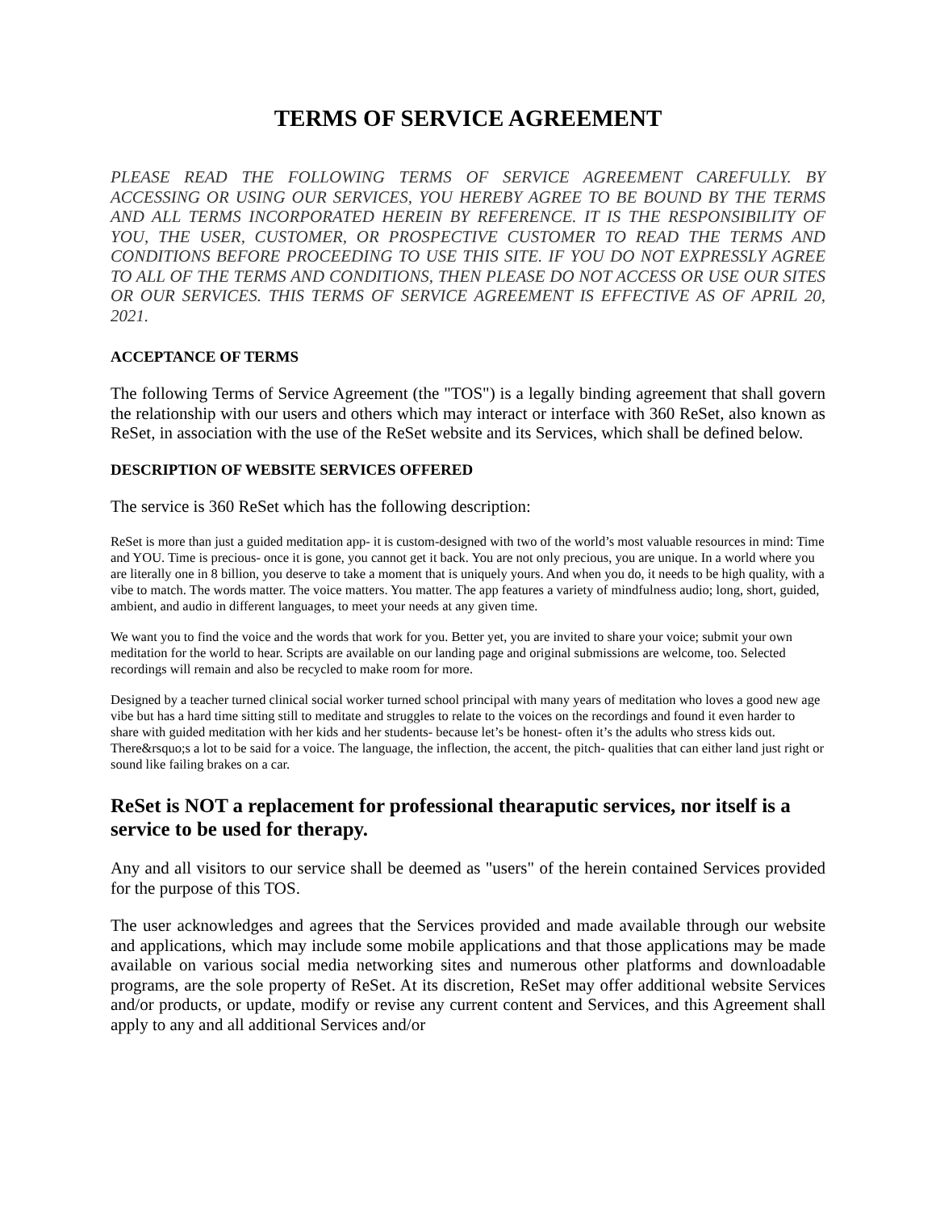TERMS OF SERVICE AGREEMENT
PLEASE READ THE FOLLOWING TERMS OF SERVICE AGREEMENT CAREFULLY. BY ACCESSING OR USING OUR SERVICES, YOU HEREBY AGREE TO BE BOUND BY THE TERMS AND ALL TERMS INCORPORATED HEREIN BY REFERENCE. IT IS THE RESPONSIBILITY OF YOU, THE USER, CUSTOMER, OR PROSPECTIVE CUSTOMER TO READ THE TERMS AND CONDITIONS BEFORE PROCEEDING TO USE THIS SITE. IF YOU DO NOT EXPRESSLY AGREE TO ALL OF THE TERMS AND CONDITIONS, THEN PLEASE DO NOT ACCESS OR USE OUR SITES OR OUR SERVICES. THIS TERMS OF SERVICE AGREEMENT IS EFFECTIVE AS OF APRIL 20, 2021.
ACCEPTANCE OF TERMS
The following Terms of Service Agreement (the "TOS") is a legally binding agreement that shall govern the relationship with our users and others which may interact or interface with 360 ReSet, also known as ReSet, in association with the use of the ReSet website and its Services, which shall be defined below.
DESCRIPTION OF WEBSITE SERVICES OFFERED
The service is 360 ReSet which has the following description:
ReSet is more than just a guided meditation app- it is custom-designed with two of the world’s most valuable resources in mind: Time and YOU. Time is precious- once it is gone, you cannot get it back. You are not only precious, you are unique. In a world where you are literally one in 8 billion, you deserve to take a moment that is uniquely yours. And when you do, it needs to be high quality, with a vibe to match. The words matter. The voice matters. You matter. The app features a variety of mindfulness audio; long, short, guided, ambient, and audio in different languages, to meet your needs at any given time.
We want you to find the voice and the words that work for you. Better yet, you are invited to share your voice; submit your own meditation for the world to hear. Scripts are available on our landing page and original submissions are welcome, too. Selected recordings will remain and also be recycled to make room for more.
Designed by a teacher turned clinical social worker turned school principal with many years of meditation who loves a good new age vibe but has a hard time sitting still to meditate and struggles to relate to the voices on the recordings and found it even harder to share with guided meditation with her kids and her students- because let’s be honest- often it’s the adults who stress kids out. There&rsquo;s a lot to be said for a voice. The language, the inflection, the accent, the pitch- qualities that can either land just right or sound like failing brakes on a car.
ReSet is NOT a replacement for professional thearaputic services, nor itself is a service to be used for therapy.
Any and all visitors to our service shall be deemed as "users" of the herein contained Services provided for the purpose of this TOS.
The user acknowledges and agrees that the Services provided and made available through our website and applications, which may include some mobile applications and that those applications may be made available on various social media networking sites and numerous other platforms and downloadable programs, are the sole property of ReSet. At its discretion, ReSet may offer additional website Services and/or products, or update, modify or revise any current content and Services, and this Agreement shall apply to any and all additional Services and/or